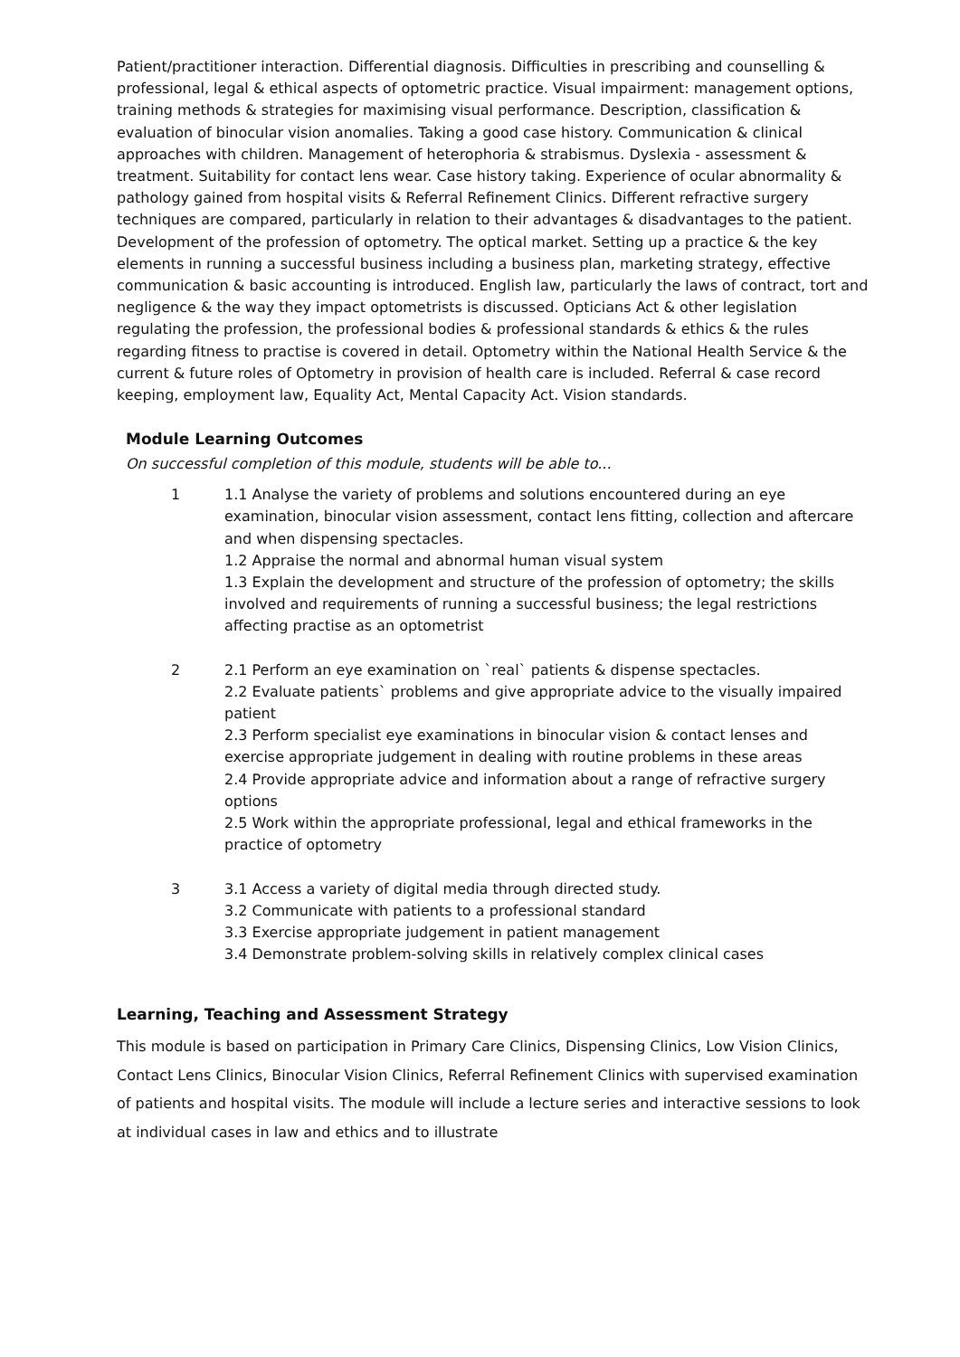Patient/practitioner interaction. Differential diagnosis. Difficulties in prescribing and counselling & professional, legal & ethical aspects of optometric practice. Visual impairment: management options, training methods & strategies for maximising visual performance. Description, classification & evaluation of binocular vision anomalies. Taking a good case history. Communication & clinical approaches with children. Management of heterophoria & strabismus. Dyslexia - assessment & treatment. Suitability for contact lens wear. Case history taking. Experience of ocular abnormality & pathology gained from hospital visits & Referral Refinement Clinics. Different refractive surgery techniques are compared, particularly in relation to their advantages & disadvantages to the patient. Development of the profession of optometry. The optical market. Setting up a practice & the key elements in running a successful business including a business plan, marketing strategy, effective communication & basic accounting is introduced. English law, particularly the laws of contract, tort and negligence & the way they impact optometrists is discussed. Opticians Act & other legislation regulating the profession, the professional bodies & professional standards & ethics & the rules regarding fitness to practise is covered in detail. Optometry within the National Health Service & the current & future roles of Optometry in provision of health care is included. Referral & case record keeping, employment law, Equality Act, Mental Capacity Act. Vision standards.
Module Learning Outcomes
On successful completion of this module, students will be able to...
1 1.1 Analyse the variety of problems and solutions encountered during an eye examination, binocular vision assessment, contact lens fitting, collection and aftercare and when dispensing spectacles.
1.2 Appraise the normal and abnormal human visual system
1.3 Explain the development and structure of the profession of optometry; the skills involved and requirements of running a successful business; the legal restrictions affecting practise as an optometrist
2 2.1 Perform an eye examination on `real` patients & dispense spectacles.
2.2 Evaluate patients` problems and give appropriate advice to the visually impaired patient
2.3 Perform specialist eye examinations in binocular vision & contact lenses and exercise appropriate judgement in dealing with routine problems in these areas
2.4 Provide appropriate advice and information about a range of refractive surgery options
2.5 Work within the appropriate professional, legal and ethical frameworks in the practice of optometry
3 3.1 Access a variety of digital media through directed study.
3.2 Communicate with patients to a professional standard
3.3 Exercise appropriate judgement in patient management
3.4 Demonstrate problem-solving skills in relatively complex clinical cases
Learning, Teaching and Assessment Strategy
This module is based on participation in Primary Care Clinics, Dispensing Clinics, Low Vision Clinics, Contact Lens Clinics, Binocular Vision Clinics, Referral Refinement Clinics with supervised examination of patients and hospital visits. The module will include a lecture series and interactive sessions to look at individual cases in law and ethics and to illustrate